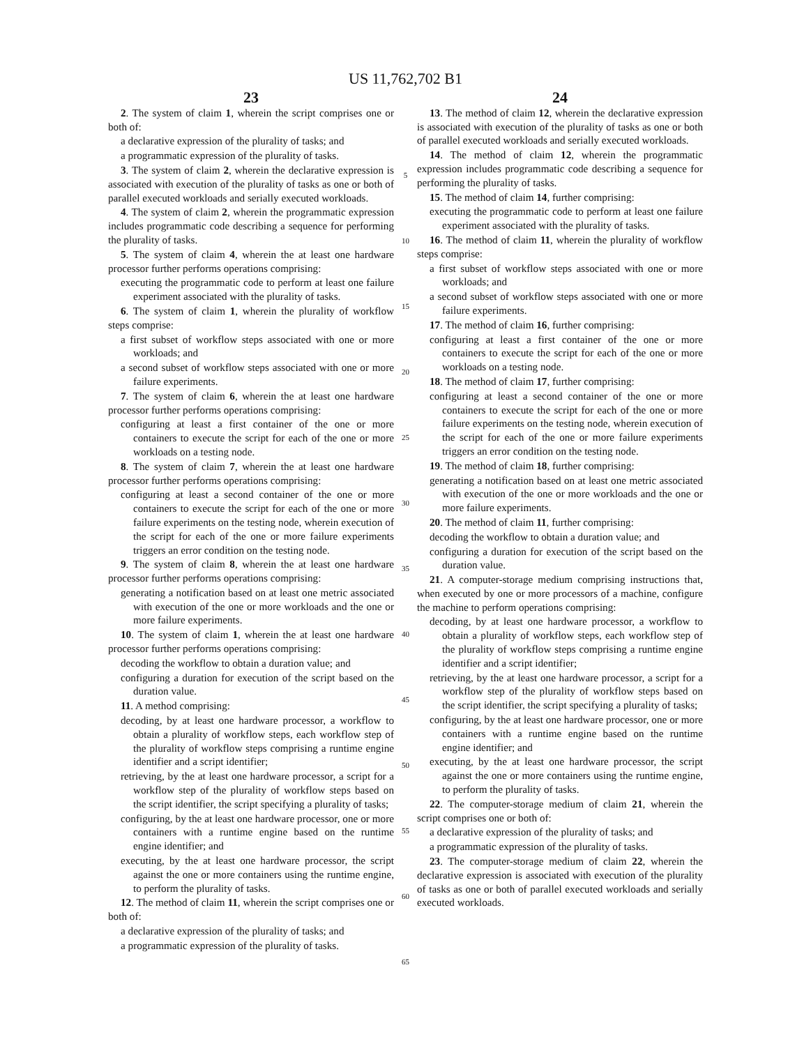US 11,762,702 B1
23
2. The system of claim 1, wherein the script comprises one or both of:
a declarative expression of the plurality of tasks; and
a programmatic expression of the plurality of tasks.
3. The system of claim 2, wherein the declarative expression is associated with execution of the plurality of tasks as one or both of parallel executed workloads and serially executed workloads.
4. The system of claim 2, wherein the programmatic expression includes programmatic code describing a sequence for performing the plurality of tasks.
5. The system of claim 4, wherein the at least one hardware processor further performs operations comprising:
executing the programmatic code to perform at least one failure experiment associated with the plurality of tasks.
6. The system of claim 1, wherein the plurality of workflow steps comprise:
a first subset of workflow steps associated with one or more workloads; and
a second subset of workflow steps associated with one or more failure experiments.
7. The system of claim 6, wherein the at least one hardware processor further performs operations comprising:
configuring at least a first container of the one or more containers to execute the script for each of the one or more workloads on a testing node.
8. The system of claim 7, wherein the at least one hardware processor further performs operations comprising:
configuring at least a second container of the one or more containers to execute the script for each of the one or more failure experiments on the testing node, wherein execution of the script for each of the one or more failure experiments triggers an error condition on the testing node.
9. The system of claim 8, wherein the at least one hardware processor further performs operations comprising:
generating a notification based on at least one metric associated with execution of the one or more workloads and the one or more failure experiments.
10. The system of claim 1, wherein the at least one hardware processor further performs operations comprising:
decoding the workflow to obtain a duration value; and
configuring a duration for execution of the script based on the duration value.
11. A method comprising:
decoding, by at least one hardware processor, a workflow to obtain a plurality of workflow steps, each workflow step of the plurality of workflow steps comprising a runtime engine identifier and a script identifier;
retrieving, by the at least one hardware processor, a script for a workflow step of the plurality of workflow steps based on the script identifier, the script specifying a plurality of tasks;
configuring, by the at least one hardware processor, one or more containers with a runtime engine based on the runtime engine identifier; and
executing, by the at least one hardware processor, the script against the one or more containers using the runtime engine, to perform the plurality of tasks.
12. The method of claim 11, wherein the script comprises one or both of:
a declarative expression of the plurality of tasks; and
a programmatic expression of the plurality of tasks.
5
10
15
20
25
30
35
40
45
50
55
60
65
24
13. The method of claim 12, wherein the declarative expression is associated with execution of the plurality of tasks as one or both of parallel executed workloads and serially executed workloads.
14. The method of claim 12, wherein the programmatic expression includes programmatic code describing a sequence for performing the plurality of tasks.
15. The method of claim 14, further comprising:
executing the programmatic code to perform at least one failure experiment associated with the plurality of tasks.
16. The method of claim 11, wherein the plurality of workflow steps comprise:
a first subset of workflow steps associated with one or more workloads; and
a second subset of workflow steps associated with one or more failure experiments.
17. The method of claim 16, further comprising:
configuring at least a first container of the one or more containers to execute the script for each of the one or more workloads on a testing node.
18. The method of claim 17, further comprising:
configuring at least a second container of the one or more containers to execute the script for each of the one or more failure experiments on the testing node, wherein execution of the script for each of the one or more failure experiments triggers an error condition on the testing node.
19. The method of claim 18, further comprising:
generating a notification based on at least one metric associated with execution of the one or more workloads and the one or more failure experiments.
20. The method of claim 11, further comprising:
decoding the workflow to obtain a duration value; and
configuring a duration for execution of the script based on the duration value.
21. A computer-storage medium comprising instructions that, when executed by one or more processors of a machine, configure the machine to perform operations comprising:
decoding, by at least one hardware processor, a workflow to obtain a plurality of workflow steps, each workflow step of the plurality of workflow steps comprising a runtime engine identifier and a script identifier;
retrieving, by the at least one hardware processor, a script for a workflow step of the plurality of workflow steps based on the script identifier, the script specifying a plurality of tasks;
configuring, by the at least one hardware processor, one or more containers with a runtime engine based on the runtime engine identifier; and
executing, by the at least one hardware processor, the script against the one or more containers using the runtime engine, to perform the plurality of tasks.
22. The computer-storage medium of claim 21, wherein the script comprises one or both of:
a declarative expression of the plurality of tasks; and
a programmatic expression of the plurality of tasks.
23. The computer-storage medium of claim 22, wherein the declarative expression is associated with execution of the plurality of tasks as one or both of parallel executed workloads and serially executed workloads.